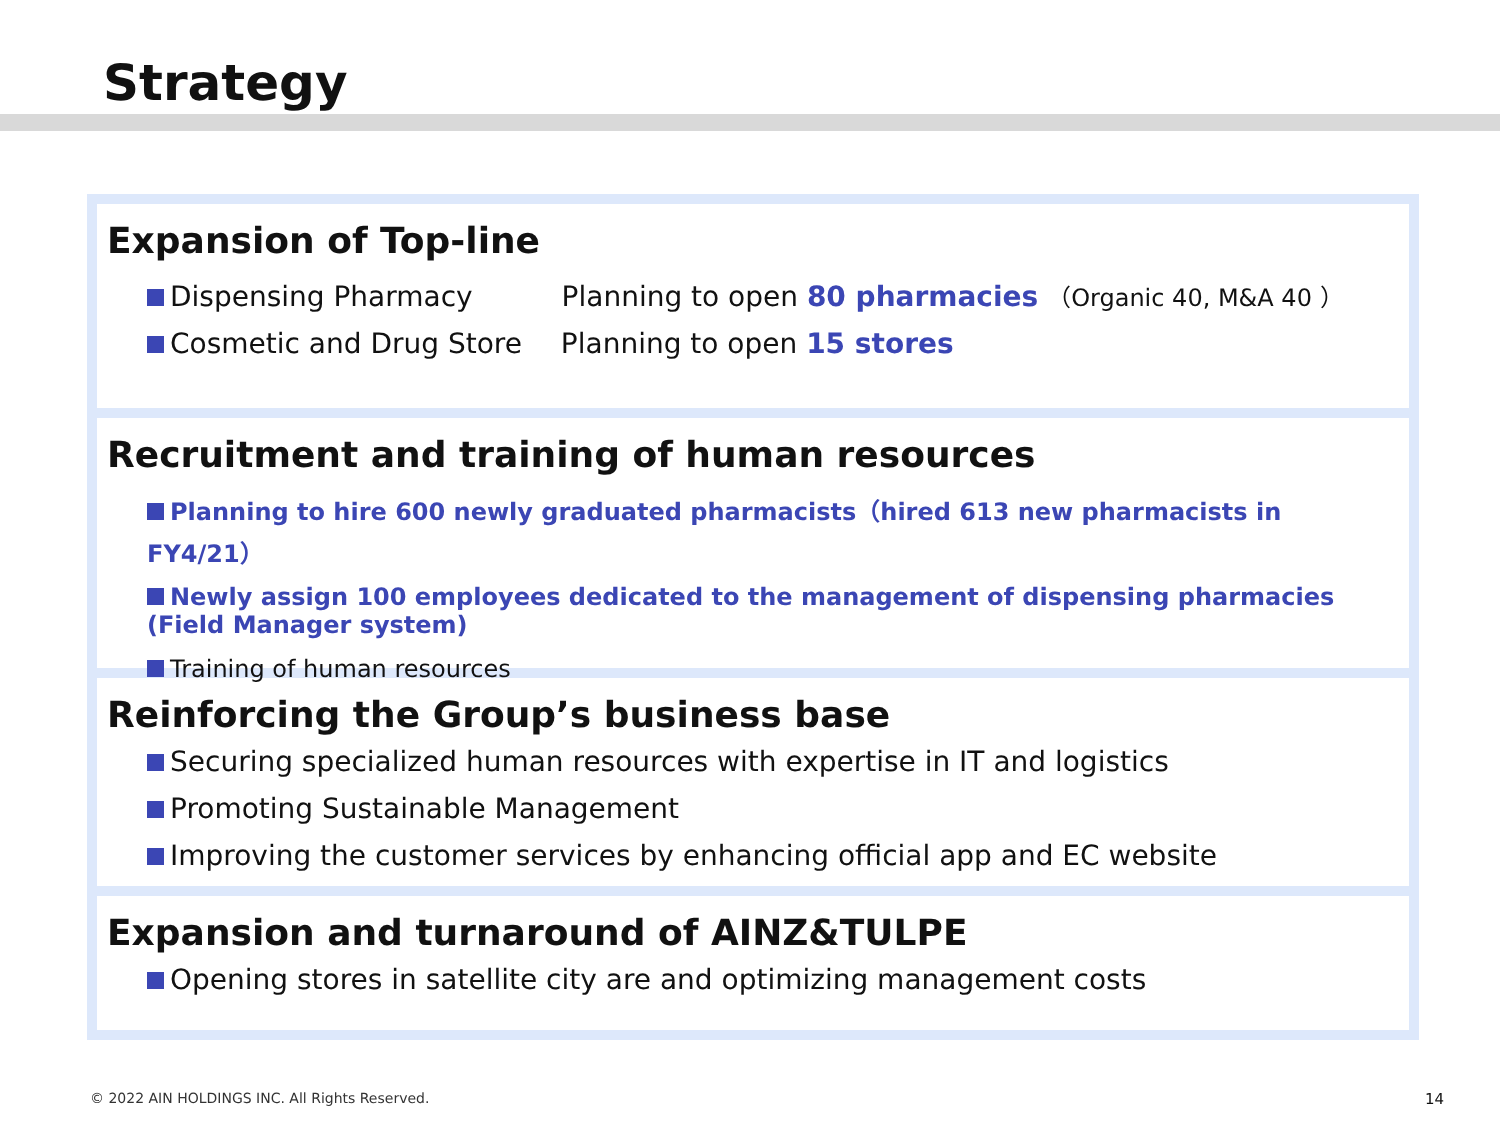Strategy
Expansion of Top-line
Dispensing Pharmacy Planning to open 80 pharmacies （Organic 40, M&A 40 ）
Cosmetic and Drug Store Planning to open 15 stores
Recruitment and training of human resources
Planning to hire 600 newly graduated pharmacists（hired 613 new pharmacists in FY4/21）
Newly assign 100 employees dedicated to the management of dispensing pharmacies
(Field Manager system)
Training of human resources
Reinforcing the Group’s business base
Securing specialized human resources with expertise in IT and logistics
Promoting Sustainable Management
Improving the customer services by enhancing official app and EC website
Expansion and turnaround of AINZ&TULPE
Opening stores in satellite city are and optimizing management costs
© 2022 AIN HOLDINGS INC. All Rights Reserved.
14